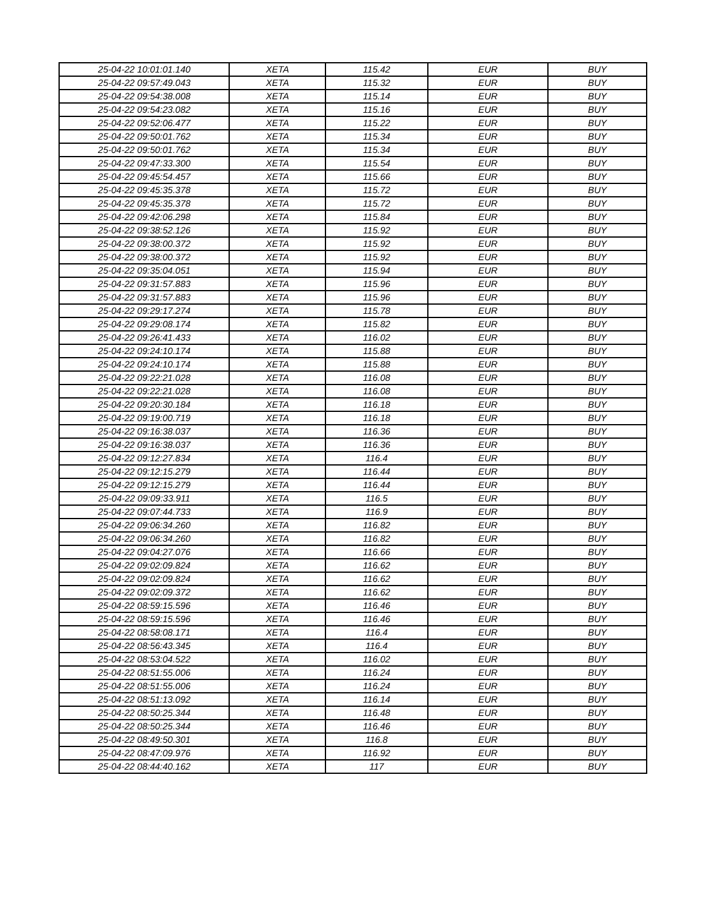| 25-04-22 10:01:01.140 | XETA | 115.42 | EUR | BUY |
| 25-04-22 09:57:49.043 | XETA | 115.32 | EUR | BUY |
| 25-04-22 09:54:38.008 | XETA | 115.14 | EUR | BUY |
| 25-04-22 09:54:23.082 | XETA | 115.16 | EUR | BUY |
| 25-04-22 09:52:06.477 | XETA | 115.22 | EUR | BUY |
| 25-04-22 09:50:01.762 | XETA | 115.34 | EUR | BUY |
| 25-04-22 09:50:01.762 | XETA | 115.34 | EUR | BUY |
| 25-04-22 09:47:33.300 | XETA | 115.54 | EUR | BUY |
| 25-04-22 09:45:54.457 | XETA | 115.66 | EUR | BUY |
| 25-04-22 09:45:35.378 | XETA | 115.72 | EUR | BUY |
| 25-04-22 09:45:35.378 | XETA | 115.72 | EUR | BUY |
| 25-04-22 09:42:06.298 | XETA | 115.84 | EUR | BUY |
| 25-04-22 09:38:52.126 | XETA | 115.92 | EUR | BUY |
| 25-04-22 09:38:00.372 | XETA | 115.92 | EUR | BUY |
| 25-04-22 09:38:00.372 | XETA | 115.92 | EUR | BUY |
| 25-04-22 09:35:04.051 | XETA | 115.94 | EUR | BUY |
| 25-04-22 09:31:57.883 | XETA | 115.96 | EUR | BUY |
| 25-04-22 09:31:57.883 | XETA | 115.96 | EUR | BUY |
| 25-04-22 09:29:17.274 | XETA | 115.78 | EUR | BUY |
| 25-04-22 09:29:08.174 | XETA | 115.82 | EUR | BUY |
| 25-04-22 09:26:41.433 | XETA | 116.02 | EUR | BUY |
| 25-04-22 09:24:10.174 | XETA | 115.88 | EUR | BUY |
| 25-04-22 09:24:10.174 | XETA | 115.88 | EUR | BUY |
| 25-04-22 09:22:21.028 | XETA | 116.08 | EUR | BUY |
| 25-04-22 09:22:21.028 | XETA | 116.08 | EUR | BUY |
| 25-04-22 09:20:30.184 | XETA | 116.18 | EUR | BUY |
| 25-04-22 09:19:00.719 | XETA | 116.18 | EUR | BUY |
| 25-04-22 09:16:38.037 | XETA | 116.36 | EUR | BUY |
| 25-04-22 09:16:38.037 | XETA | 116.36 | EUR | BUY |
| 25-04-22 09:12:27.834 | XETA | 116.4 | EUR | BUY |
| 25-04-22 09:12:15.279 | XETA | 116.44 | EUR | BUY |
| 25-04-22 09:12:15.279 | XETA | 116.44 | EUR | BUY |
| 25-04-22 09:09:33.911 | XETA | 116.5 | EUR | BUY |
| 25-04-22 09:07:44.733 | XETA | 116.9 | EUR | BUY |
| 25-04-22 09:06:34.260 | XETA | 116.82 | EUR | BUY |
| 25-04-22 09:06:34.260 | XETA | 116.82 | EUR | BUY |
| 25-04-22 09:04:27.076 | XETA | 116.66 | EUR | BUY |
| 25-04-22 09:02:09.824 | XETA | 116.62 | EUR | BUY |
| 25-04-22 09:02:09.824 | XETA | 116.62 | EUR | BUY |
| 25-04-22 09:02:09.372 | XETA | 116.62 | EUR | BUY |
| 25-04-22 08:59:15.596 | XETA | 116.46 | EUR | BUY |
| 25-04-22 08:59:15.596 | XETA | 116.46 | EUR | BUY |
| 25-04-22 08:58:08.171 | XETA | 116.4 | EUR | BUY |
| 25-04-22 08:56:43.345 | XETA | 116.4 | EUR | BUY |
| 25-04-22 08:53:04.522 | XETA | 116.02 | EUR | BUY |
| 25-04-22 08:51:55.006 | XETA | 116.24 | EUR | BUY |
| 25-04-22 08:51:55.006 | XETA | 116.24 | EUR | BUY |
| 25-04-22 08:51:13.092 | XETA | 116.14 | EUR | BUY |
| 25-04-22 08:50:25.344 | XETA | 116.48 | EUR | BUY |
| 25-04-22 08:50:25.344 | XETA | 116.46 | EUR | BUY |
| 25-04-22 08:49:50.301 | XETA | 116.8 | EUR | BUY |
| 25-04-22 08:47:09.976 | XETA | 116.92 | EUR | BUY |
| 25-04-22 08:44:40.162 | XETA | 117 | EUR | BUY |